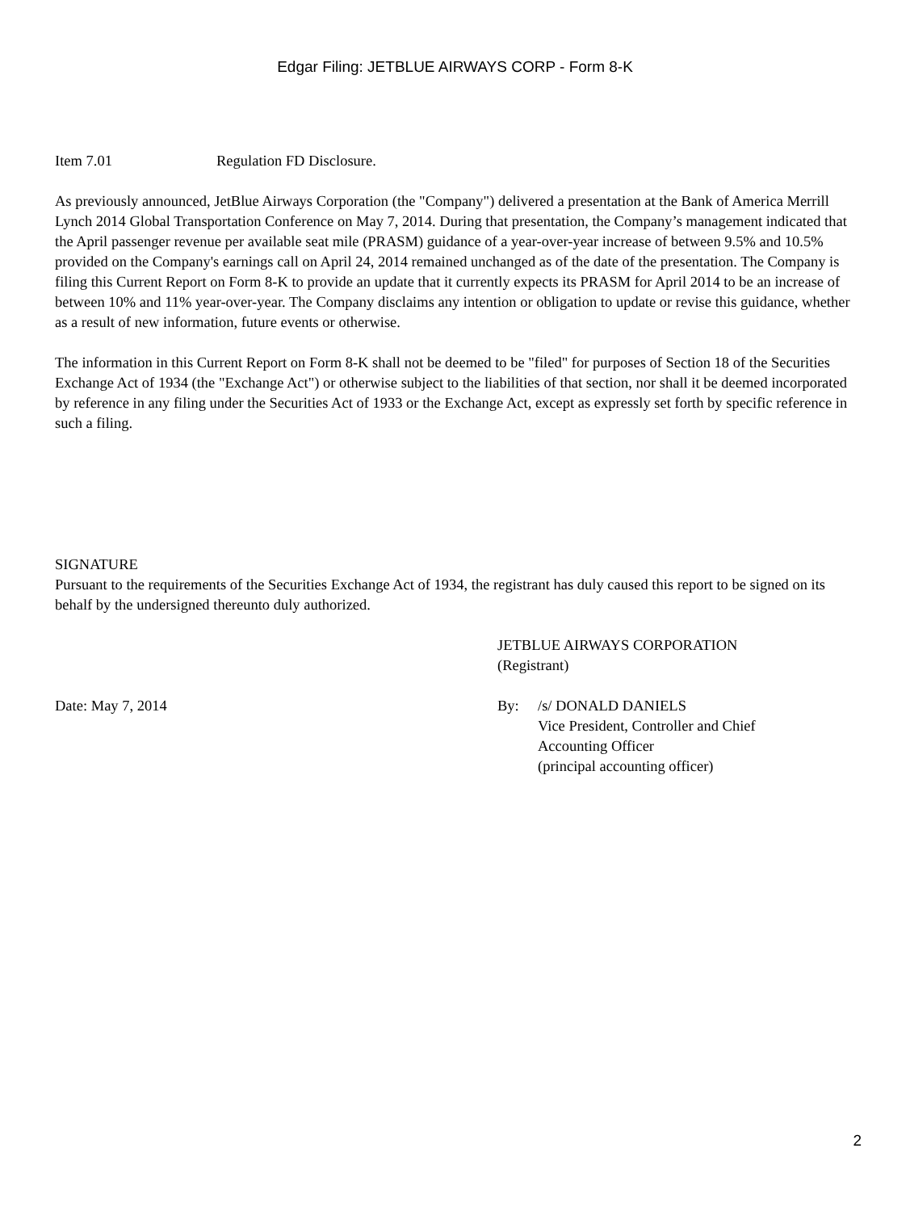Edgar Filing: JETBLUE AIRWAYS CORP - Form 8-K
Item 7.01 Regulation FD Disclosure.
As previously announced, JetBlue Airways Corporation (the "Company") delivered a presentation at the Bank of America Merrill Lynch 2014 Global Transportation Conference on May 7, 2014. During that presentation, the Company’s management indicated that the April passenger revenue per available seat mile (PRASM) guidance of a year-over-year increase of between 9.5% and 10.5% provided on the Company's earnings call on April 24, 2014 remained unchanged as of the date of the presentation. The Company is filing this Current Report on Form 8-K to provide an update that it currently expects its PRASM for April 2014 to be an increase of between 10% and 11% year-over-year. The Company disclaims any intention or obligation to update or revise this guidance, whether as a result of new information, future events or otherwise.
The information in this Current Report on Form 8-K shall not be deemed to be "filed" for purposes of Section 18 of the Securities Exchange Act of 1934 (the "Exchange Act") or otherwise subject to the liabilities of that section, nor shall it be deemed incorporated by reference in any filing under the Securities Act of 1933 or the Exchange Act, except as expressly set forth by specific reference in such a filing.
SIGNATURE
Pursuant to the requirements of the Securities Exchange Act of 1934, the registrant has duly caused this report to be signed on its behalf by the undersigned thereunto duly authorized.
JETBLUE AIRWAYS CORPORATION
(Registrant)
Date: May 7, 2014 By: /s/ DONALD DANIELS
Vice President, Controller and Chief
Accounting Officer
(principal accounting officer)
2